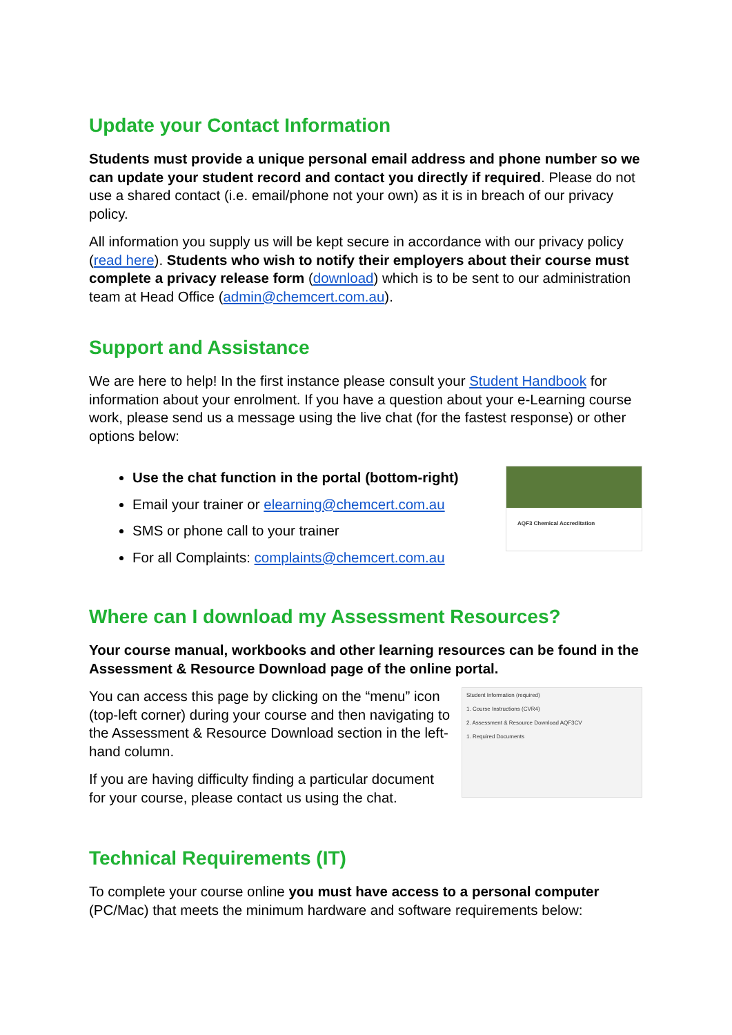Update your Contact Information
Students must provide a unique personal email address and phone number so we can update your student record and contact you directly if required. Please do not use a shared contact (i.e. email/phone not your own) as it is in breach of our privacy policy.
All information you supply us will be kept secure in accordance with our privacy policy (read here). Students who wish to notify their employers about their course must complete a privacy release form (download) which is to be sent to our administration team at Head Office (admin@chemcert.com.au).
Support and Assistance
We are here to help! In the first instance please consult your Student Handbook for information about your enrolment. If you have a question about your e-Learning course work, please send us a message using the live chat (for the fastest response) or other options below:
Use the chat function in the portal (bottom-right)
Email your trainer or elearning@chemcert.com.au
SMS or phone call to your trainer
For all Complaints: complaints@chemcert.com.au
AQF3 Chemical Accreditation
Where can I download my Assessment Resources?
Your course manual, workbooks and other learning resources can be found in the Assessment & Resource Download page of the online portal.
You can access this page by clicking on the “menu” icon (top-left corner) during your course and then navigating to the Assessment & Resource Download section in the left-hand column.
If you are having difficulty finding a particular document for your course, please contact us using the chat.
Student Information (required)
1. Course Instructions (CVR4)
2. Assessment & Resource Download AQF3CV
1. Required Documents
Technical Requirements (IT)
To complete your course online you must have access to a personal computer (PC/Mac) that meets the minimum hardware and software requirements below: